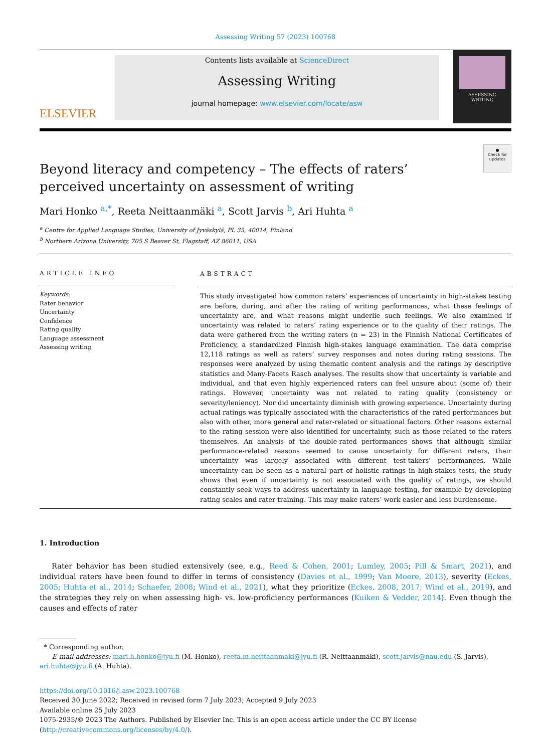Assessing Writing 57 (2023) 100768
ELSEVIER
Contents lists available at ScienceDirect
Assessing Writing
journal homepage: www.elsevier.com/locate/asw
ASSESSING
WRITING
●
Check for updates
Beyond literacy and competency – The effects of raters’ perceived uncertainty on assessment of writing
Mari Honko <sup>a,*</sup>, Reeta Neittaanmäki <sup>a</sup>, Scott Jarvis <sup>b</sup>, Ari Huhta <sup>a</sup>
<sup>a</sup> Centre for Applied Language Studies, University of Jyväskylä, PL 35, 40014, Finland
<sup>b</sup> Northern Arizona University, 705 S Beaver St, Flagstaff, AZ 86011, USA
ARTICLE INFO
Keywords:
Rater behavior
Uncertainty
Confidence
Rating quality
Language assessment
Assessing writing
ABSTRACT
This study investigated how common raters’ experiences of uncertainty in high-stakes testing are before, during, and after the rating of writing performances, what these feelings of uncertainty are, and what reasons might underlie such feelings. We also examined if uncertainty was related to raters’ rating experience or to the quality of their ratings. The data were gathered from the writing raters (n = 23) in the Finnish National Certificates of Proficiency, a standardized Finnish high-stakes language examination. The data comprise 12,118 ratings as well as raters’ survey responses and notes during rating sessions. The responses were analyzed by using thematic content analysis and the ratings by descriptive statistics and Many-Facets Rasch analyses. The results show that uncertainty is variable and individual, and that even highly experienced raters can feel unsure about (some of) their ratings. However, uncertainty was not related to rating quality (consistency or severity/leniency). Nor did uncertainty diminish with growing experience. Uncertainty during actual ratings was typically associated with the characteristics of the rated performances but also with other, more general and rater-related or situational factors. Other reasons external to the rating session were also identified for uncertainty, such as those related to the raters themselves. An analysis of the double-rated performances shows that although similar performance-related reasons seemed to cause uncertainty for different raters, their uncertainty was largely associated with different test-takers’ performances. While uncertainty can be seen as a natural part of holistic ratings in high-stakes tests, the study shows that even if uncertainty is not associated with the quality of ratings, we should constantly seek ways to address uncertainty in language testing, for example by developing rating scales and rater training. This may make raters’ work easier and less burdensome.
1. Introduction
Rater behavior has been studied extensively (see, e.g., Reed & Cohen, 2001; Lumley, 2005; Pill & Smart, 2021), and individual raters have been found to differ in terms of consistency (Davies et al., 1999; Van Moere, 2013), severity (Eckes, 2005; Huhta et al., 2014; Schaefer, 2008; Wind et al., 2021), what they prioritize (Eckes, 2008, 2017; Wind et al., 2019), and the strategies they rely on when assessing high- vs. low-proficiency performances (Kuiken & Vedder, 2014). Even though the causes and effects of rater
* Corresponding author.
E-mail addresses: mari.h.honko@jyu.fi (M. Honko), reeta.m.neittaanmaki@jyu.fi (R. Neittaanmäki), scott.jarvis@nau.edu (S. Jarvis), ari.huhta@jyu.fi (A. Huhta).
https://doi.org/10.1016/j.asw.2023.100768
Received 30 June 2022; Received in revised form 7 July 2023; Accepted 9 July 2023
Available online 25 July 2023
1075-2935/© 2023 The Authors. Published by Elsevier Inc. This is an open access article under the CC BY license (http://creativecommons.org/licenses/by/4.0/).